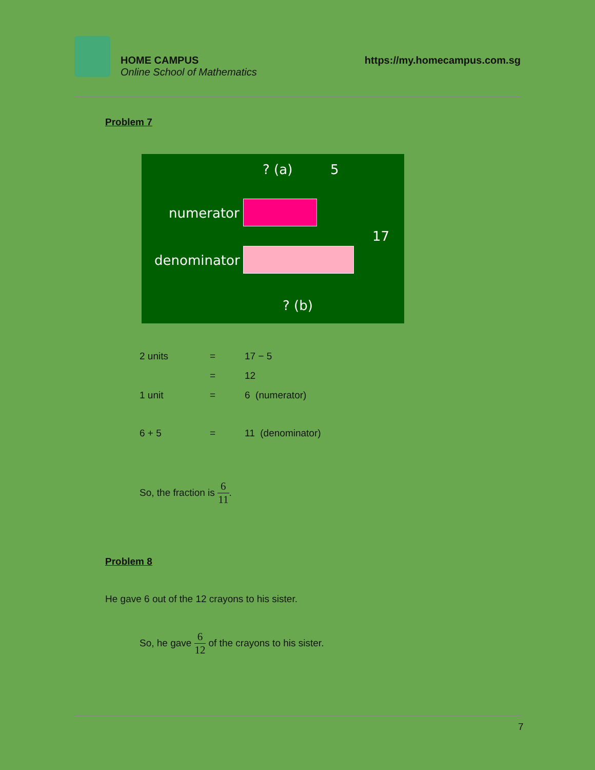HOME CAMPUS
Online School of Mathematics
https://my.homecampus.com.sg
Problem 7
? (a) 5
numerator
denominator
17
? (b)
| 2 units | = | 17 − 5 |
| | = | 12 |
| 1 unit | = | 6 (numerator) |
| 6 + 5 | = | 11 (denominator) |
So, the fraction is 6 11.
Problem 8
He gave 6 out of the 12 crayons to his sister.
So, he gave 6 12 of the crayons to his sister.
7